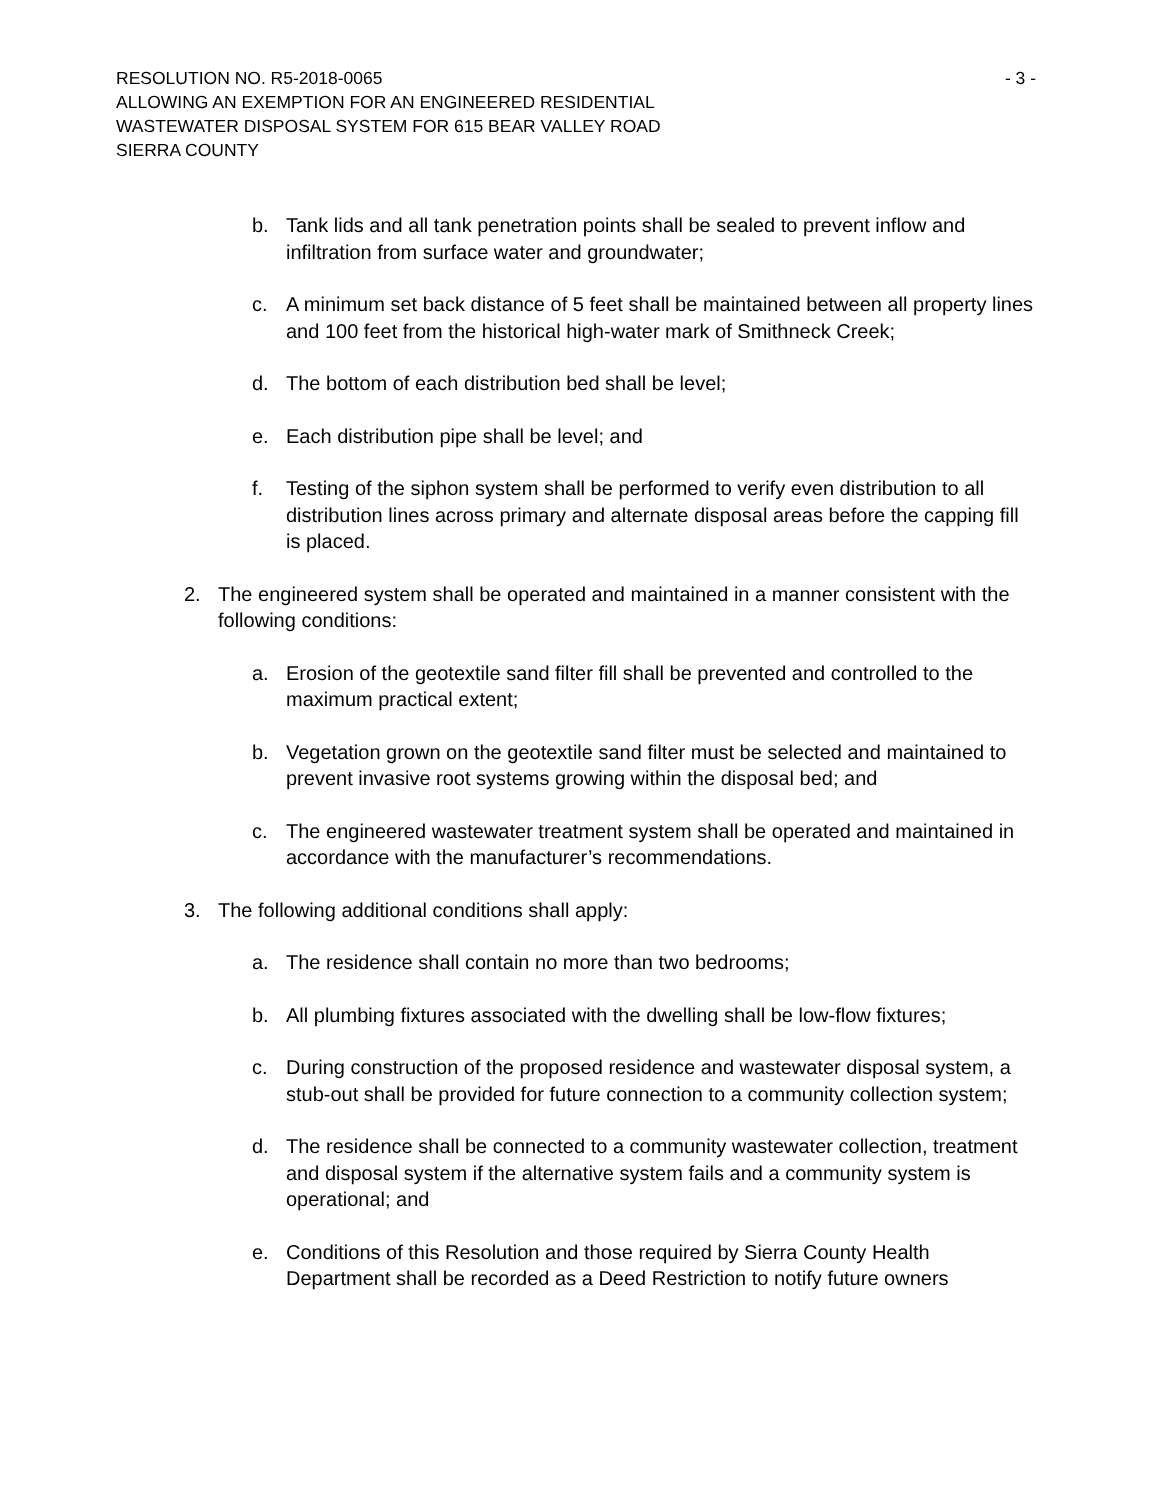RESOLUTION NO. R5-2018-0065 - 3 -
ALLOWING AN EXEMPTION FOR AN ENGINEERED RESIDENTIAL
WASTEWATER DISPOSAL SYSTEM FOR 615 BEAR VALLEY ROAD
SIERRA COUNTY
b. Tank lids and all tank penetration points shall be sealed to prevent inflow and infiltration from surface water and groundwater;
c. A minimum set back distance of 5 feet shall be maintained between all property lines and 100 feet from the historical high-water mark of Smithneck Creek;
d. The bottom of each distribution bed shall be level;
e. Each distribution pipe shall be level; and
f. Testing of the siphon system shall be performed to verify even distribution to all distribution lines across primary and alternate disposal areas before the capping fill is placed.
2. The engineered system shall be operated and maintained in a manner consistent with the following conditions:
a. Erosion of the geotextile sand filter fill shall be prevented and controlled to the maximum practical extent;
b. Vegetation grown on the geotextile sand filter must be selected and maintained to prevent invasive root systems growing within the disposal bed; and
c. The engineered wastewater treatment system shall be operated and maintained in accordance with the manufacturer’s recommendations.
3. The following additional conditions shall apply:
a. The residence shall contain no more than two bedrooms;
b. All plumbing fixtures associated with the dwelling shall be low-flow fixtures;
c. During construction of the proposed residence and wastewater disposal system, a stub-out shall be provided for future connection to a community collection system;
d. The residence shall be connected to a community wastewater collection, treatment and disposal system if the alternative system fails and a community system is operational; and
e. Conditions of this Resolution and those required by Sierra County Health Department shall be recorded as a Deed Restriction to notify future owners